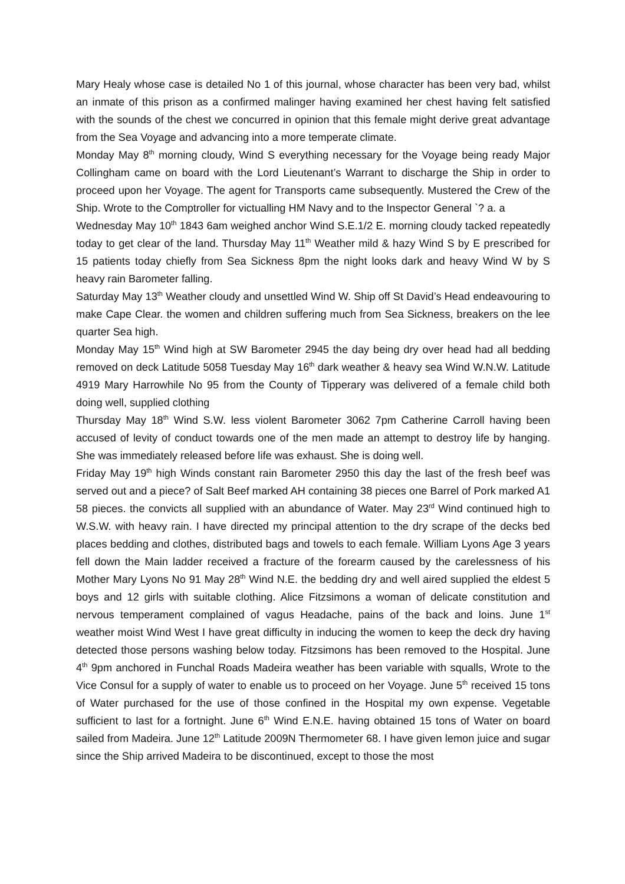Mary Healy whose case is detailed No 1 of this journal, whose character has been very bad, whilst an inmate of this prison as a confirmed malinger having examined her chest having felt satisfied with the sounds of the chest we concurred in opinion that this female might derive great advantage from the Sea Voyage and advancing into a more temperate climate.
Monday May 8<sup>th</sup> morning cloudy, Wind S everything necessary for the Voyage being ready Major Collingham came on board with the Lord Lieutenant’s Warrant to discharge the Ship in order to proceed upon her Voyage. The agent for Transports came subsequently. Mustered the Crew of the Ship. Wrote to the Comptroller for victualling HM Navy and to the Inspector General `? a. a
Wednesday May 10<sup>th</sup> 1843 6am weighed anchor Wind S.E.1/2 E. morning cloudy tacked repeatedly today to get clear of the land. Thursday May 11<sup>th</sup> Weather mild & hazy Wind S by E prescribed for 15 patients today chiefly from Sea Sickness 8pm the night looks dark and heavy Wind W by S heavy rain Barometer falling.
Saturday May 13<sup>th</sup> Weather cloudy and unsettled Wind W. Ship off St David’s Head endeavouring to make Cape Clear. the women and children suffering much from Sea Sickness, breakers on the lee quarter Sea high.
Monday May 15<sup>th</sup> Wind high at SW Barometer 2945 the day being dry over head had all bedding removed on deck Latitude 5058 Tuesday May 16<sup>th</sup> dark weather & heavy sea Wind W.N.W. Latitude 4919 Mary Harrowhile No 95 from the County of Tipperary was delivered of a female child both doing well, supplied clothing
Thursday May 18<sup>th</sup> Wind S.W. less violent Barometer 3062 7pm Catherine Carroll having been accused of levity of conduct towards one of the men made an attempt to destroy life by hanging. She was immediately released before life was exhaust. She is doing well.
Friday May 19<sup>th</sup> high Winds constant rain Barometer 2950 this day the last of the fresh beef was served out and a piece? of Salt Beef marked AH containing 38 pieces one Barrel of Pork marked A1 58 pieces. the convicts all supplied with an abundance of Water. May 23<sup>rd</sup> Wind continued high to W.S.W. with heavy rain. I have directed my principal attention to the dry scrape of the decks bed places bedding and clothes, distributed bags and towels to each female. William Lyons Age 3 years fell down the Main ladder received a fracture of the forearm caused by the carelessness of his Mother Mary Lyons No 91 May 28<sup>th</sup> Wind N.E. the bedding dry and well aired supplied the eldest 5 boys and 12 girls with suitable clothing. Alice Fitzsimons a woman of delicate constitution and nervous temperament complained of vagus Headache, pains of the back and loins. June 1<sup>st</sup> weather moist Wind West I have great difficulty in inducing the women to keep the deck dry having detected those persons washing below today. Fitzsimons has been removed to the Hospital. June 4<sup>th</sup> 9pm anchored in Funchal Roads Madeira weather has been variable with squalls, Wrote to the Vice Consul for a supply of water to enable us to proceed on her Voyage. June 5<sup>th</sup> received 15 tons of Water purchased for the use of those confined in the Hospital my own expense. Vegetable sufficient to last for a fortnight. June 6<sup>th</sup> Wind E.N.E. having obtained 15 tons of Water on board sailed from Madeira. June 12<sup>th</sup> Latitude 2009N Thermometer 68. I have given lemon juice and sugar since the Ship arrived Madeira to be discontinued, except to those the most